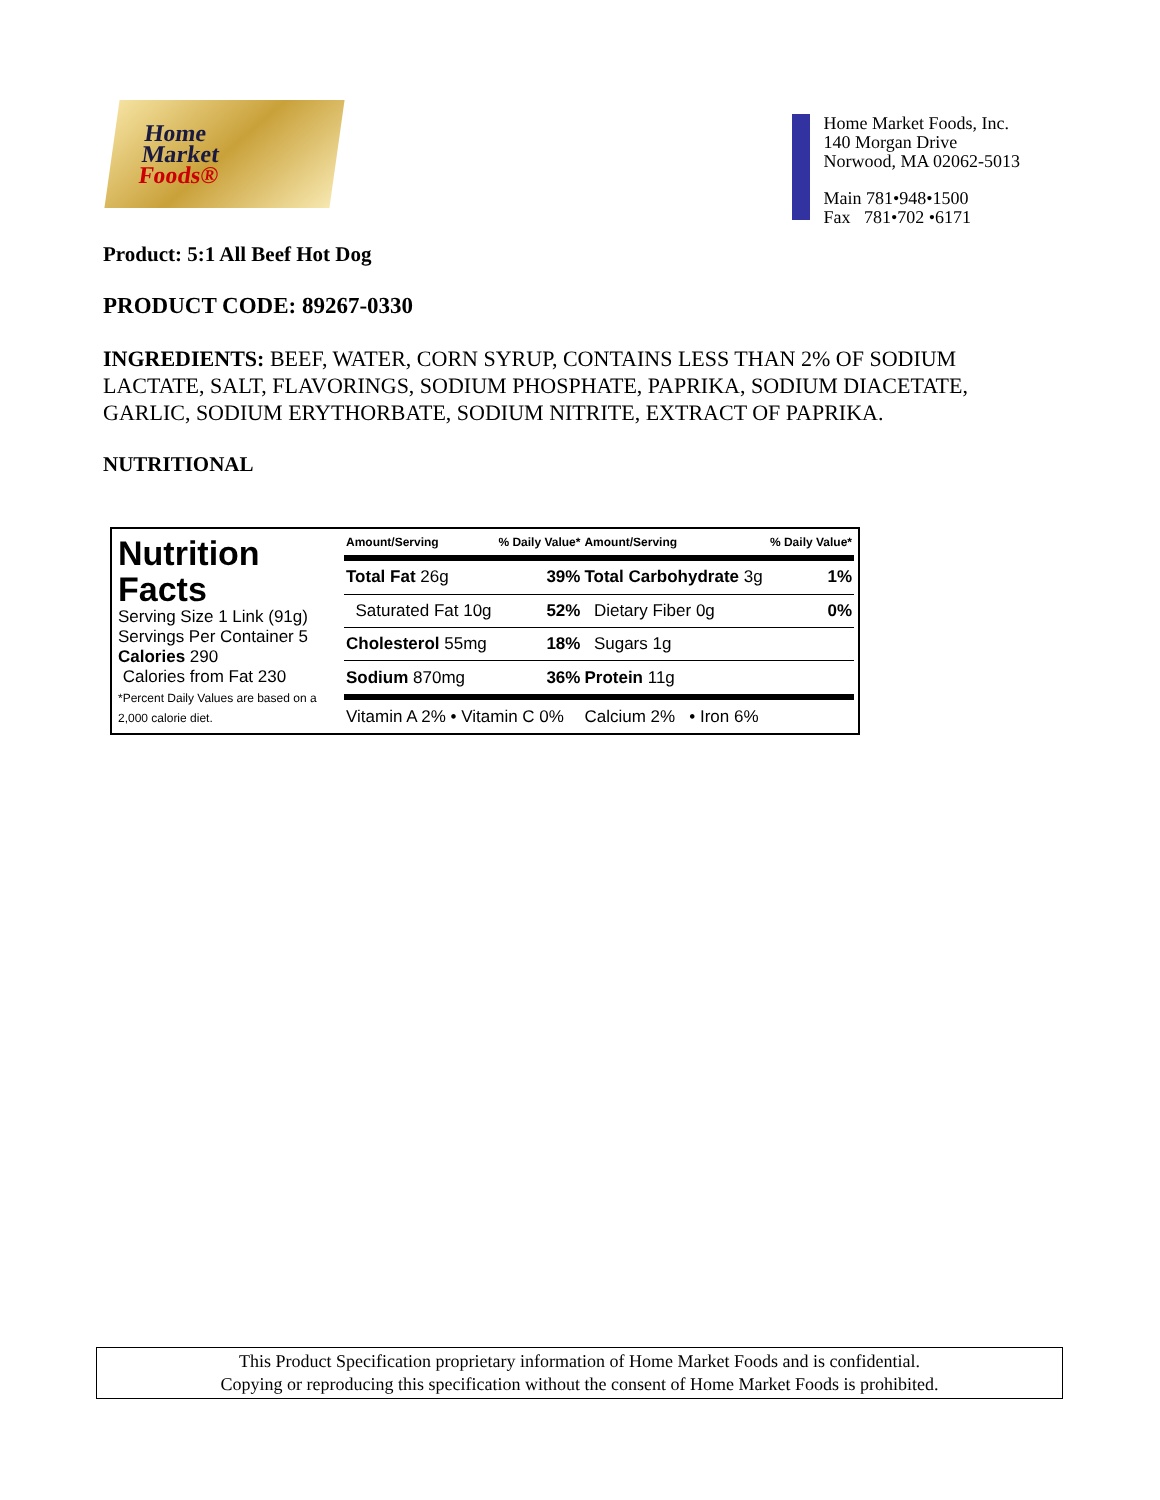Home
Market
Foods®
Home Market Foods, Inc.
140 Morgan Drive
Norwood, MA 02062-5013
Main 781•948•1500
Fax 781•702 •6171
Product: 5:1 All Beef Hot Dog
PRODUCT CODE: 89267-0330
INGREDIENTS: BEEF, WATER, CORN SYRUP, CONTAINS LESS THAN 2% OF SODIUM LACTATE, SALT, FLAVORINGS, SODIUM PHOSPHATE, PAPRIKA, SODIUM DIACETATE, GARLIC, SODIUM ERYTHORBATE, SODIUM NITRITE, EXTRACT OF PAPRIKA.
NUTRITIONAL
Nutrition Facts
Serving Size 1 Link (91g)
Servings Per Container 5
Calories 290
Calories from Fat 230
*Percent Daily Values are based on a 2,000 calorie diet.
| Amount/Serving | % Daily Value* | Amount/Serving | % Daily Value* |
| --- | --- | --- | --- |
| Total Fat 26g | 39% | Total Carbohydrate 3g | 1% |
| Saturated Fat 10g | 52% | Dietary Fiber 0g | 0% |
| Cholesterol 55mg | 18% | Sugars 1g | |
| Sodium 870mg | 36% | Protein 11g | |
| Vitamin A 2% • Vitamin C 0% | | Calcium 2% • Iron 6% | |
This Product Specification proprietary information of Home Market Foods and is confidential.
Copying or reproducing this specification without the consent of Home Market Foods is prohibited.